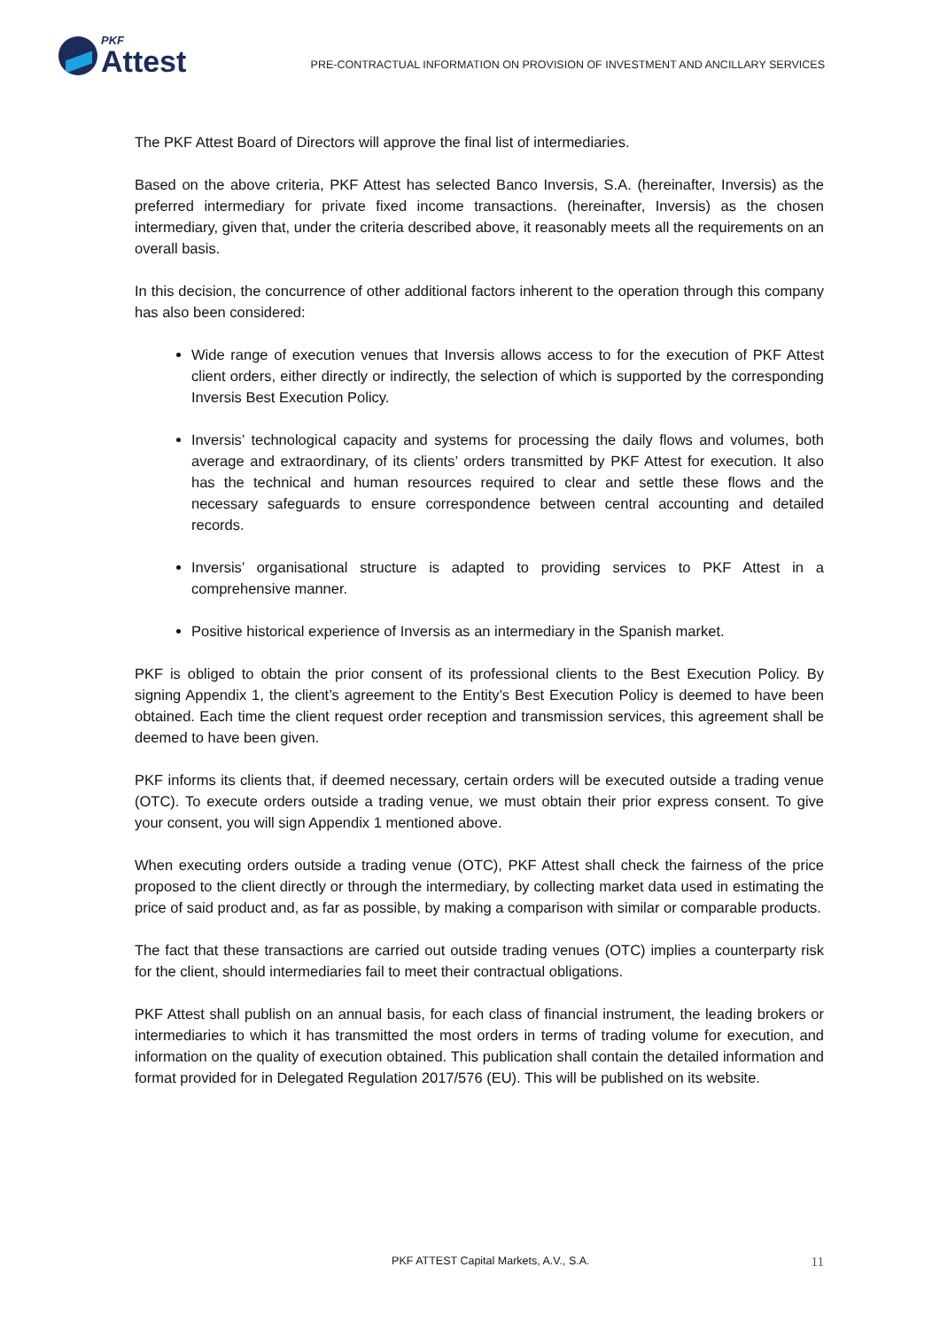PKF
Attest
PRE-CONTRACTUAL INFORMATION ON PROVISION OF INVESTMENT AND ANCILLARY SERVICES
The PKF Attest Board of Directors will approve the final list of intermediaries.
Based on the above criteria, PKF Attest has selected Banco Inversis, S.A. (hereinafter, Inversis) as the preferred intermediary for private fixed income transactions. (hereinafter, Inversis) as the chosen intermediary, given that, under the criteria described above, it reasonably meets all the requirements on an overall basis.
In this decision, the concurrence of other additional factors inherent to the operation through this company has also been considered:
Wide range of execution venues that Inversis allows access to for the execution of PKF Attest client orders, either directly or indirectly, the selection of which is supported by the corresponding Inversis Best Execution Policy.
Inversis’ technological capacity and systems for processing the daily flows and volumes, both average and extraordinary, of its clients’ orders transmitted by PKF Attest for execution. It also has the technical and human resources required to clear and settle these flows and the necessary safeguards to ensure correspondence between central accounting and detailed records.
Inversis’ organisational structure is adapted to providing services to PKF Attest in a comprehensive manner.
Positive historical experience of Inversis as an intermediary in the Spanish market.
PKF is obliged to obtain the prior consent of its professional clients to the Best Execution Policy. By signing Appendix 1, the client’s agreement to the Entity’s Best Execution Policy is deemed to have been obtained. Each time the client request order reception and transmission services, this agreement shall be deemed to have been given.
PKF informs its clients that, if deemed necessary, certain orders will be executed outside a trading venue (OTC). To execute orders outside a trading venue, we must obtain their prior express consent. To give your consent, you will sign Appendix 1 mentioned above.
When executing orders outside a trading venue (OTC), PKF Attest shall check the fairness of the price proposed to the client directly or through the intermediary, by collecting market data used in estimating the price of said product and, as far as possible, by making a comparison with similar or comparable products.
The fact that these transactions are carried out outside trading venues (OTC) implies a counterparty risk for the client, should intermediaries fail to meet their contractual obligations.
PKF Attest shall publish on an annual basis, for each class of financial instrument, the leading brokers or intermediaries to which it has transmitted the most orders in terms of trading volume for execution, and information on the quality of execution obtained. This publication shall contain the detailed information and format provided for in Delegated Regulation 2017/576 (EU). This will be published on its website.
PKF ATTEST Capital Markets, A.V., S.A. 11